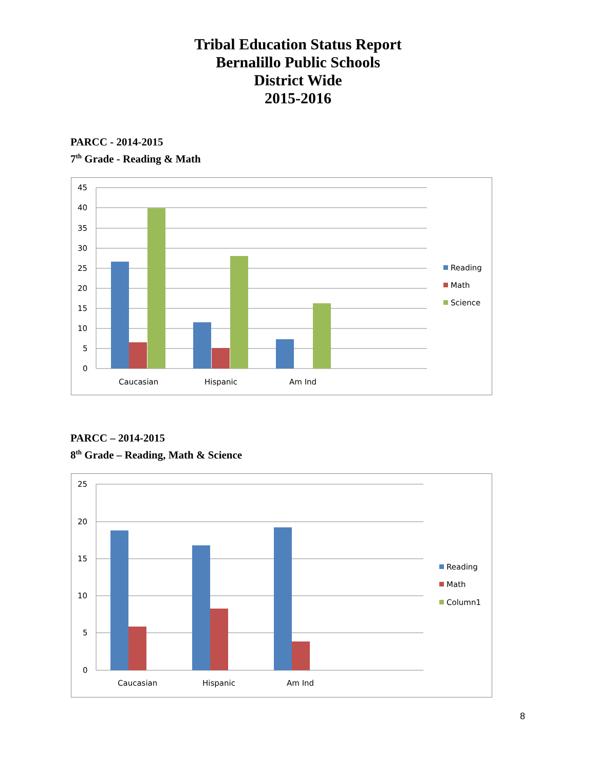Tribal Education Status Report
Bernalillo Public Schools
District Wide
2015-2016
PARCC - 2014-2015
7<sup>th</sup> Grade - Reading & Math
45
40
35
30
25
20
15
10
5
0
Caucasian
Hispanic
Am Ind
Reading
Math
Science
PARCC – 2014-2015
8<sup>th</sup> Grade – Reading, Math & Science
25
20
15
10
5
0
Caucasian
Hispanic
Am Ind
Reading
Math
Column1
8